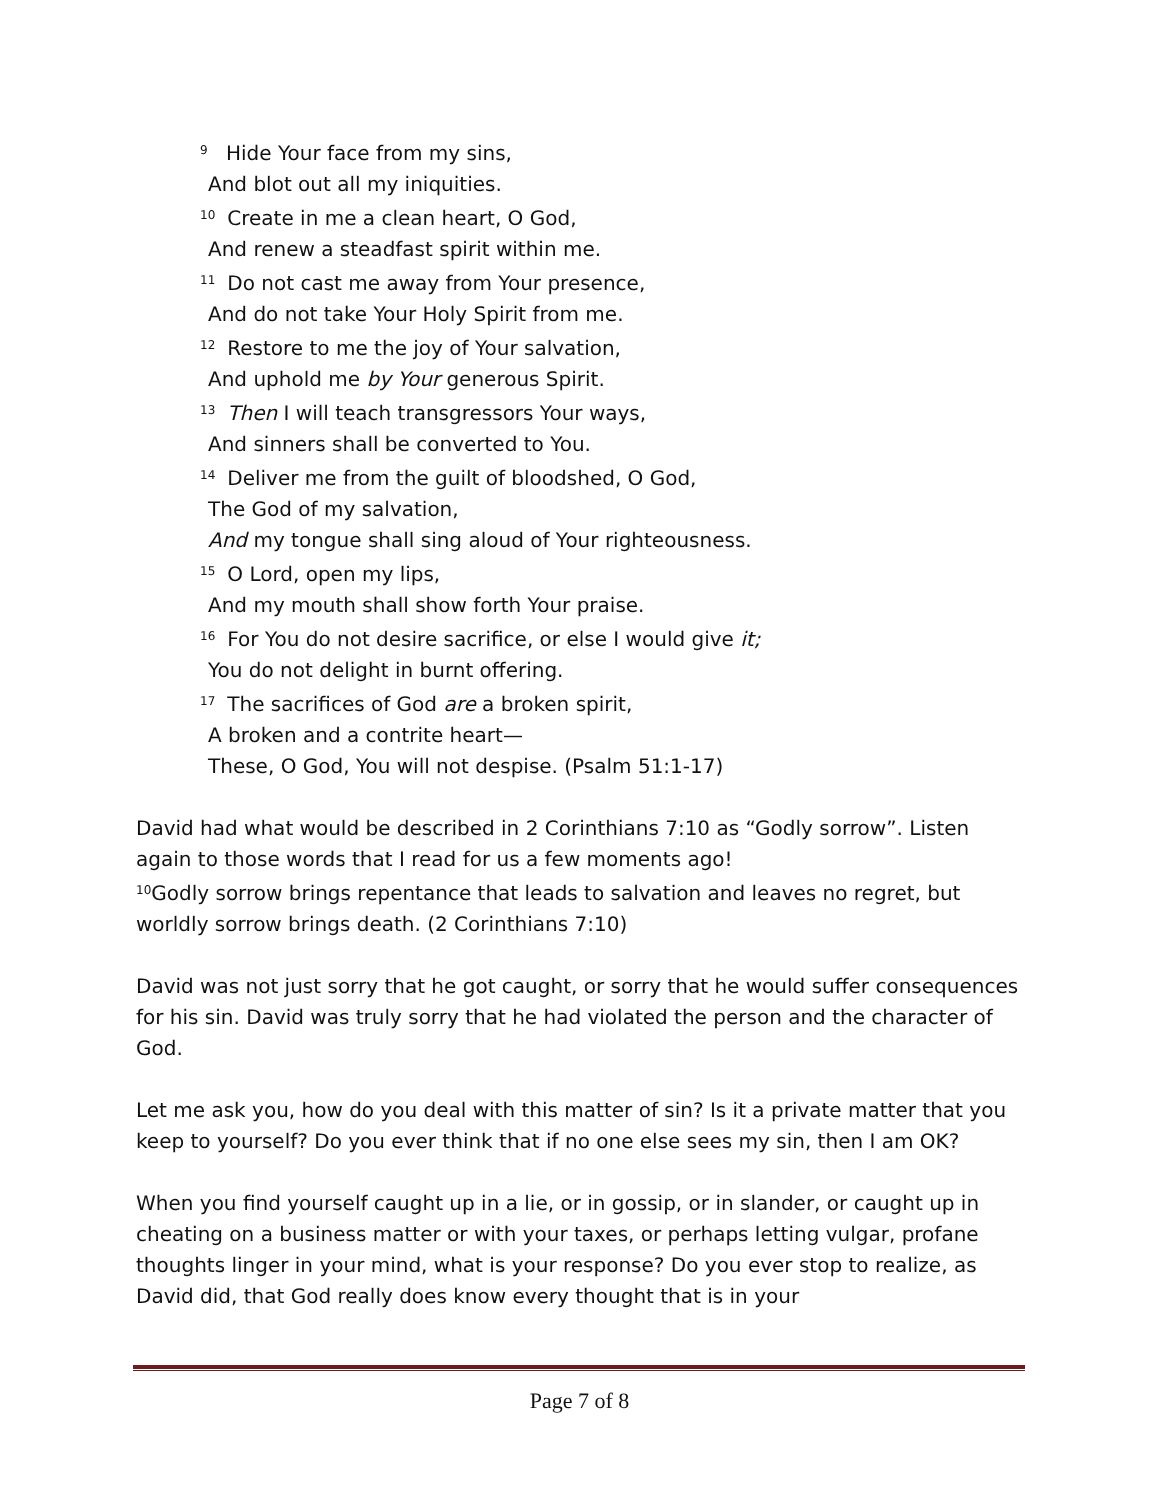<sup>9</sup> Hide Your face from my sins,
And blot out all my iniquities.
<sup>10</sup> Create in me a clean heart, O God,
And renew a steadfast spirit within me.
<sup>11</sup> Do not cast me away from Your presence,
And do not take Your Holy Spirit from me.
<sup>12</sup> Restore to me the joy of Your salvation,
And uphold me by Your generous Spirit.
<sup>13</sup> Then I will teach transgressors Your ways,
And sinners shall be converted to You.
<sup>14</sup> Deliver me from the guilt of bloodshed, O God,
The God of my salvation,
And my tongue shall sing aloud of Your righteousness.
<sup>15</sup>O Lord, open my lips,
And my mouth shall show forth Your praise.
<sup>16</sup> For You do not desire sacrifice, or else I would give it;
You do not delight in burnt offering.
<sup>17</sup> The sacrifices of God are a broken spirit,
A broken and a contrite heart—
These, O God, You will not despise. (Psalm 51:1-17)
David had what would be described in 2 Corinthians 7:10 as “Godly sorrow”. Listen again to those words that I read for us a few moments ago!
<sup>10</sup> Godly sorrow brings repentance that leads to salvation and leaves no regret, but worldly sorrow brings death. (2 Corinthians 7:10)
David was not just sorry that he got caught, or sorry that he would suffer consequences for his sin. David was truly sorry that he had violated the person and the character of God.
Let me ask you, how do you deal with this matter of sin? Is it a private matter that you keep to yourself? Do you ever think that if no one else sees my sin, then I am OK?
When you find yourself caught up in a lie, or in gossip, or in slander, or caught up in cheating on a business matter or with your taxes, or perhaps letting vulgar, profane thoughts linger in your mind, what is your response? Do you ever stop to realize, as David did, that God really does know every thought that is in your
Page 7 of 8